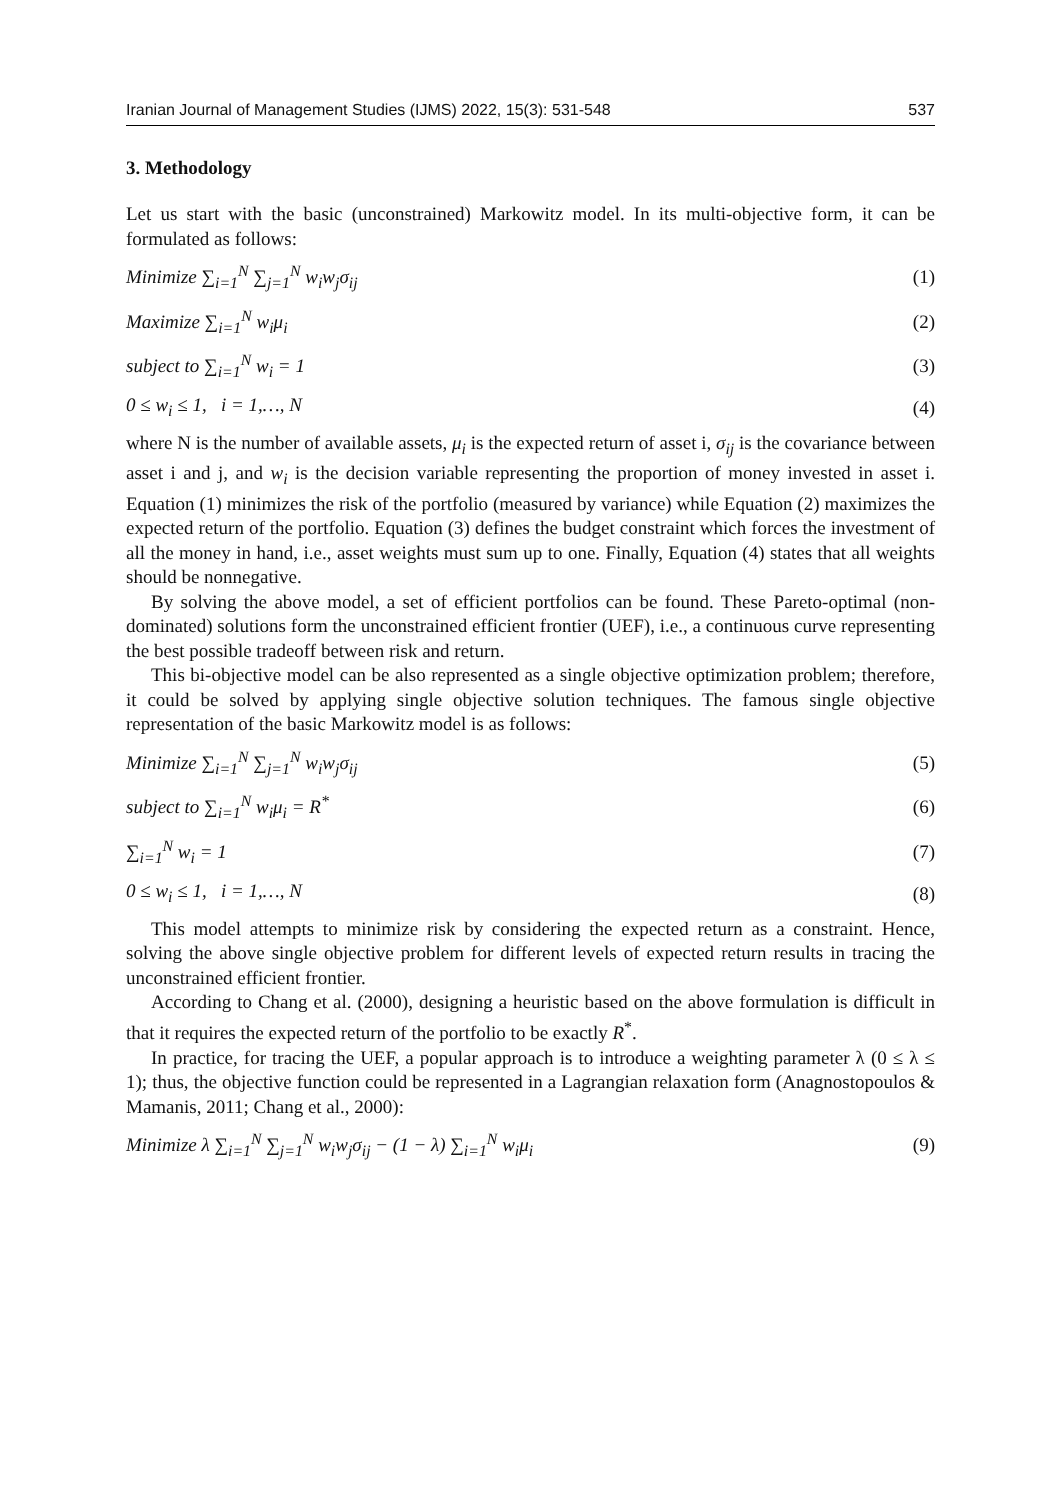Iranian Journal of Management Studies (IJMS) 2022, 15(3): 531-548 537
3. Methodology
Let us start with the basic (unconstrained) Markowitz model. In its multi-objective form, it can be formulated as follows:
Minimize ∑<sub>i=1</sub><sup>N</sup> ∑<sub>j=1</sub><sup>N</sup> w<sub>i</sub>w<sub>j</sub>σ<sub>ij</sub> (1)
Maximize ∑<sub>i=1</sub><sup>N</sup> w<sub>i</sub>μ<sub>i</sub> (2)
subject to ∑<sub>i=1</sub><sup>N</sup> w<sub>i</sub> = 1 (3)
0 ≤ w<sub>i</sub> ≤ 1, i = 1,…, N (4)
where N is the number of available assets, μ<sub>i</sub> is the expected return of asset i, σ<sub>ij</sub> is the covariance between asset i and j, and w<sub>i</sub> is the decision variable representing the proportion of money invested in asset i. Equation (1) minimizes the risk of the portfolio (measured by variance) while Equation (2) maximizes the expected return of the portfolio. Equation (3) defines the budget constraint which forces the investment of all the money in hand, i.e., asset weights must sum up to one. Finally, Equation (4) states that all weights should be nonnegative.
By solving the above model, a set of efficient portfolios can be found. These Pareto-optimal (non-dominated) solutions form the unconstrained efficient frontier (UEF), i.e., a continuous curve representing the best possible tradeoff between risk and return.
This bi-objective model can be also represented as a single objective optimization problem; therefore, it could be solved by applying single objective solution techniques. The famous single objective representation of the basic Markowitz model is as follows:
Minimize ∑<sub>i=1</sub><sup>N</sup> ∑<sub>j=1</sub><sup>N</sup> w<sub>i</sub>w<sub>j</sub>σ<sub>ij</sub> (5)
subject to ∑<sub>i=1</sub><sup>N</sup> w<sub>i</sub>μ<sub>i</sub> = R<sup>*</sup> (6)
∑<sub>i=1</sub><sup>N</sup> w<sub>i</sub> = 1 (7)
0 ≤ w<sub>i</sub> ≤ 1, i = 1,…, N (8)
This model attempts to minimize risk by considering the expected return as a constraint. Hence, solving the above single objective problem for different levels of expected return results in tracing the unconstrained efficient frontier.
According to Chang et al. (2000), designing a heuristic based on the above formulation is difficult in that it requires the expected return of the portfolio to be exactly R<sup>*</sup>.
In practice, for tracing the UEF, a popular approach is to introduce a weighting parameter λ (0 ≤ λ ≤ 1); thus, the objective function could be represented in a Lagrangian relaxation form (Anagnostopoulos & Mamanis, 2011; Chang et al., 2000):
Minimize λ ∑<sub>i=1</sub><sup>N</sup> ∑<sub>j=1</sub><sup>N</sup> w<sub>i</sub>w<sub>j</sub>σ<sub>ij</sub> − (1 − λ) ∑<sub>i=1</sub><sup>N</sup> w<sub>i</sub>μ<sub>i</sub> (9)